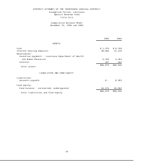DISTRICT ATTORNEY OF THE THIRTEENTH JUDICIAL DISTRICT
Evangeline Parish, Louisiana
Special Revenue Fund
Title IV-D
Comparative Balance Sheet
December 31, 1996 and 1995
| | 1996 | 1995 |
| ASSETS | | |
| Cash | $ 1,379 | $ 8,760 |
| Interest-bearing deposits | 38,060 | 47,419 |
| Receivables: | | |
| Incentive payments - Louisiana Department of Health and Human Resources | 5,349 | 3,404 |
| Interest | 487 | 662 |
| Total assets | $55,275 | $60,245 |
| LIABILITIES AND FUND EQUITY | | |
| Liabilities: | | |
| Accounts payable | $ - | $ 393 |
| Fund equity: | | |
| Fund balance - unreserved, undesignated | 55,275 | 59,852 |
| Total liabilities and fund equity | $55,275 | $60,245 |
18